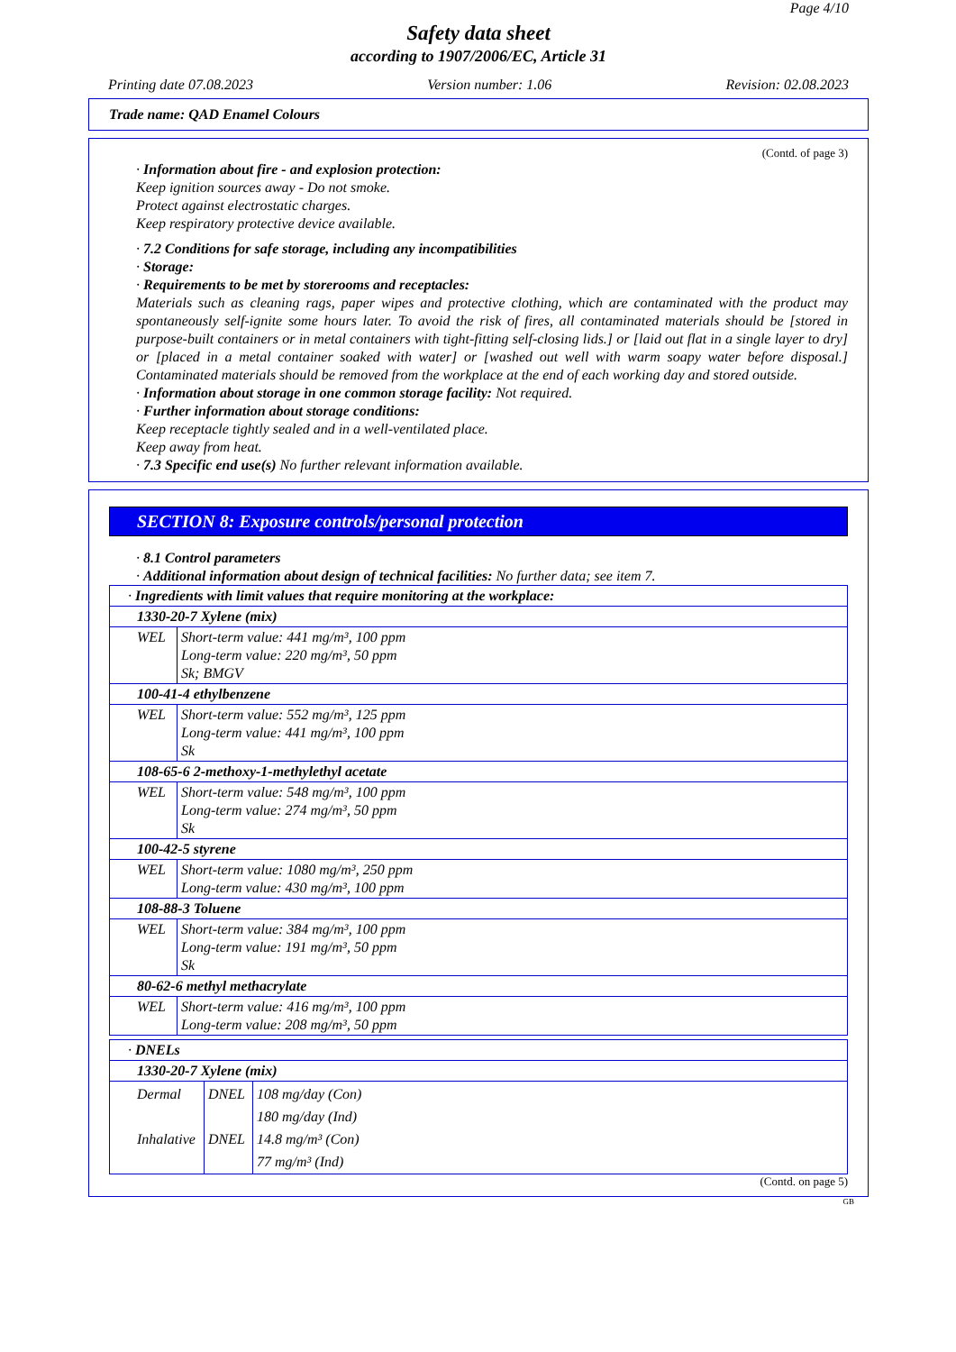Page 4/10
Safety data sheet
according to 1907/2006/EC, Article 31
Printing date 07.08.2023 Version number: 1.06 Revision: 02.08.2023
Trade name: QAD Enamel Colours
(Contd. of page 3)
· Information about fire - and explosion protection:
Keep ignition sources away - Do not smoke.
Protect against electrostatic charges.
Keep respiratory protective device available.
· 7.2 Conditions for safe storage, including any incompatibilities
· Storage:
· Requirements to be met by storerooms and receptacles:
Materials such as cleaning rags, paper wipes and protective clothing, which are contaminated with the product may spontaneously self-ignite some hours later. To avoid the risk of fires, all contaminated materials should be [stored in purpose-built containers or in metal containers with tight-fitting self-closing lids.] or [laid out flat in a single layer to dry] or [placed in a metal container soaked with water] or [washed out well with warm soapy water before disposal.] Contaminated materials should be removed from the workplace at the end of each working day and stored outside.
· Information about storage in one common storage facility: Not required.
· Further information about storage conditions:
Keep receptacle tightly sealed and in a well-ventilated place.
Keep away from heat.
· 7.3 Specific end use(s) No further relevant information available.
SECTION 8: Exposure controls/personal protection
· 8.1 Control parameters
· Additional information about design of technical facilities: No further data; see item 7.
| · Ingredients with limit values that require monitoring at the workplace: | |
| 1330-20-7 Xylene (mix) | |
| WEL | Short-term value: 441 mg/m³, 100 ppm Long-term value: 220 mg/m³, 50 ppm Sk; BMGV |
| 100-41-4 ethylbenzene | |
| WEL | Short-term value: 552 mg/m³, 125 ppm Long-term value: 441 mg/m³, 100 ppm Sk |
| 108-65-6 2-methoxy-1-methylethyl acetate | |
| WEL | Short-term value: 548 mg/m³, 100 ppm Long-term value: 274 mg/m³, 50 ppm Sk |
| 100-42-5 styrene | |
| WEL | Short-term value: 1080 mg/m³, 250 ppm Long-term value: 430 mg/m³, 100 ppm |
| 108-88-3 Toluene | |
| WEL | Short-term value: 384 mg/m³, 100 ppm Long-term value: 191 mg/m³, 50 ppm Sk |
| 80-62-6 methyl methacrylate | |
| WEL | Short-term value: 416 mg/m³, 100 ppm Long-term value: 208 mg/m³, 50 ppm |
| · DNELs | | |
| 1330-20-7 Xylene (mix) | | |
| Dermal Inhalative | DNEL DNEL | 108 mg/day (Con) 180 mg/day (Ind) 14.8 mg/m³ (Con) 77 mg/m³ (Ind) |
(Contd. on page 5)
GB